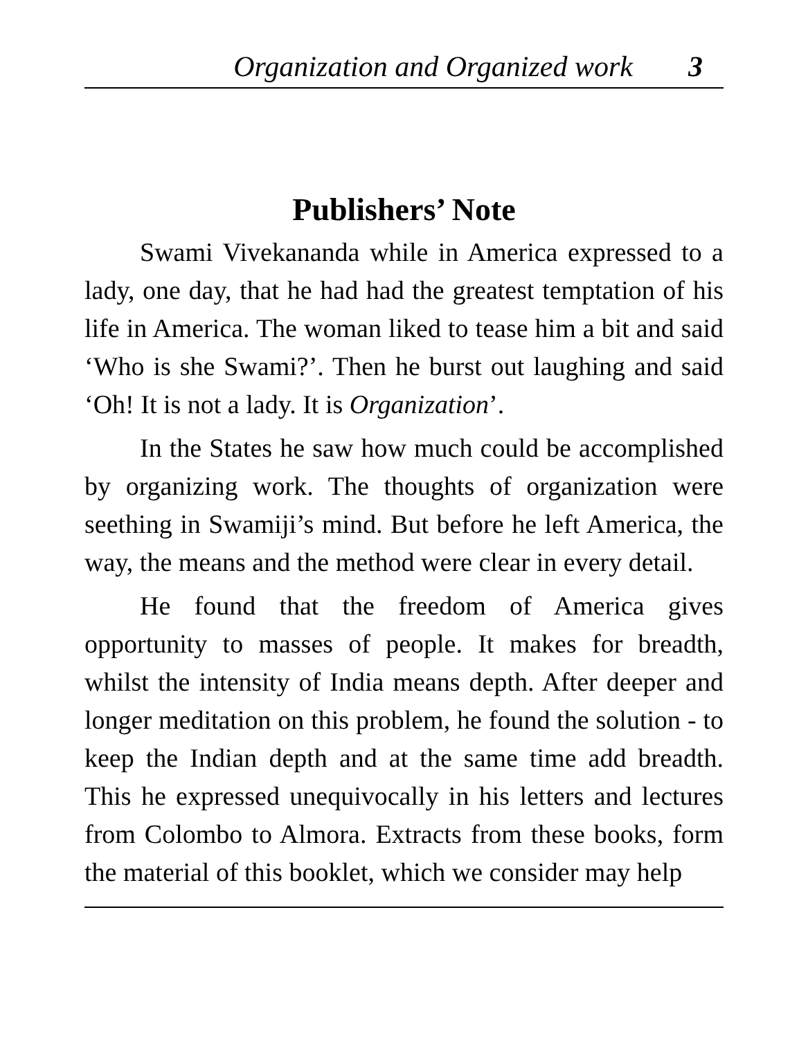Organization and Organized work 3
Publishers’ Note
Swami Vivekananda while in America expressed to a lady, one day, that he had had the greatest temptation of his life in America. The woman liked to tease him a bit and said ‘Who is she Swami?’. Then he burst out laughing and said ‘Oh! It is not a lady. It is Organization’.
In the States he saw how much could be accomplished by organizing work. The thoughts of organization were seething in Swamiji’s mind. But before he left America, the way, the means and the method were clear in every detail.
He found that the freedom of America gives opportunity to masses of people. It makes for breadth, whilst the intensity of India means depth. After deeper and longer meditation on this problem, he found the solution - to keep the Indian depth and at the same time add breadth. This he expressed unequivocally in his letters and lectures from Colombo to Almora. Extracts from these books, form the material of this booklet, which we consider may help